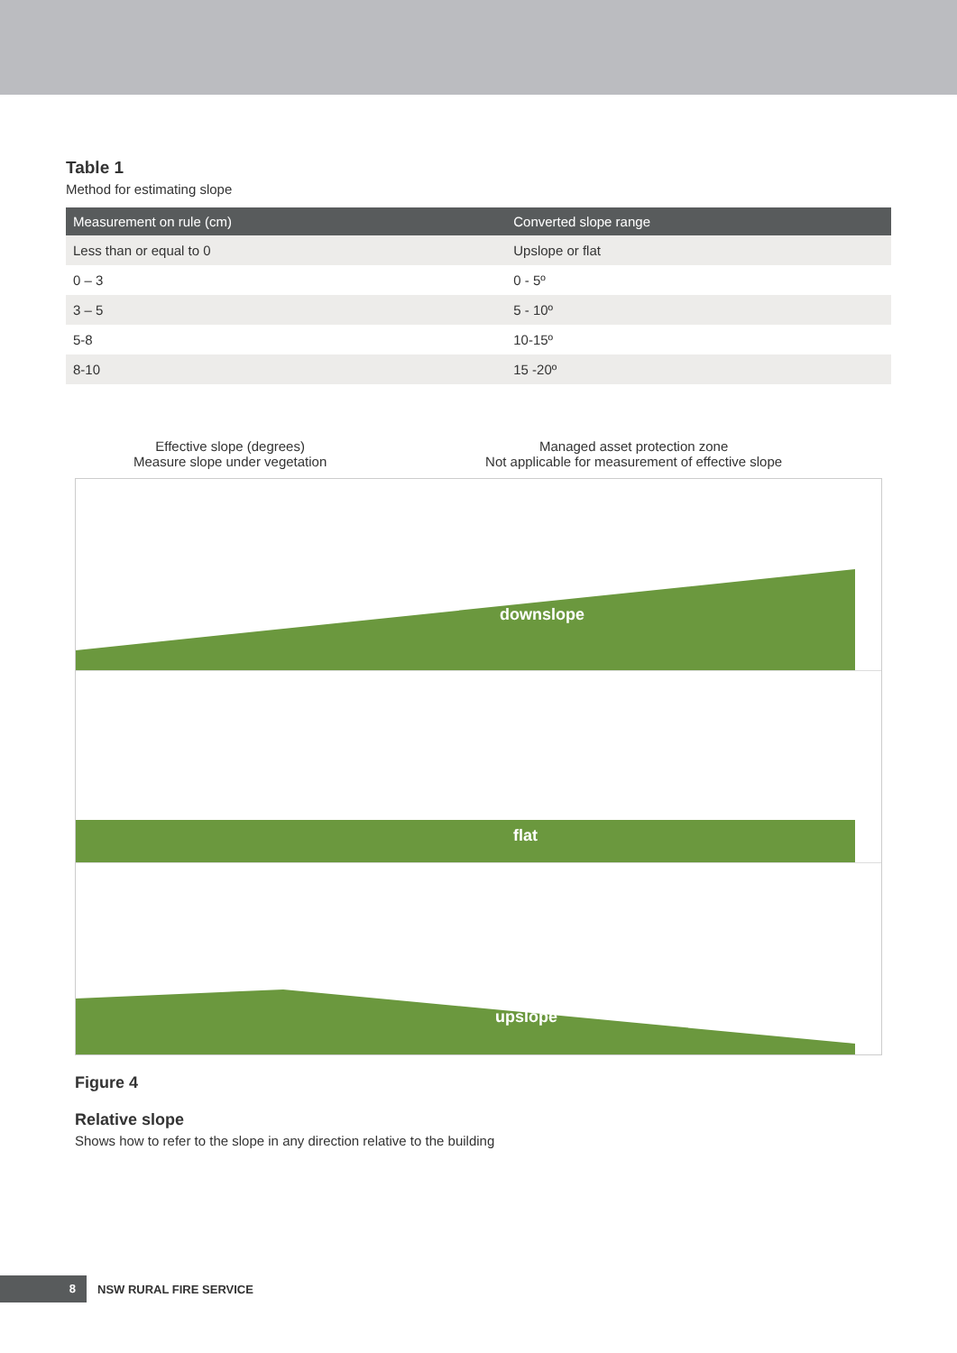Table 1
Method for estimating slope
| Measurement on rule (cm) | Converted slope range |
| --- | --- |
| Less than or equal to 0 | Upslope or flat |
| 0 – 3 | 0 - 5º |
| 3 – 5 | 5 - 10º |
| 5-8 | 10-15º |
| 8-10 | 15 -20º |
Effective slope (degrees)
Measure slope under vegetation
Managed asset protection zone
Not applicable for measurement of effective slope
downslope
flat
upslope
Figure 4
Relative slope
Shows how to refer to the slope in any direction relative to the building
8
NSW RURAL FIRE SERVICE